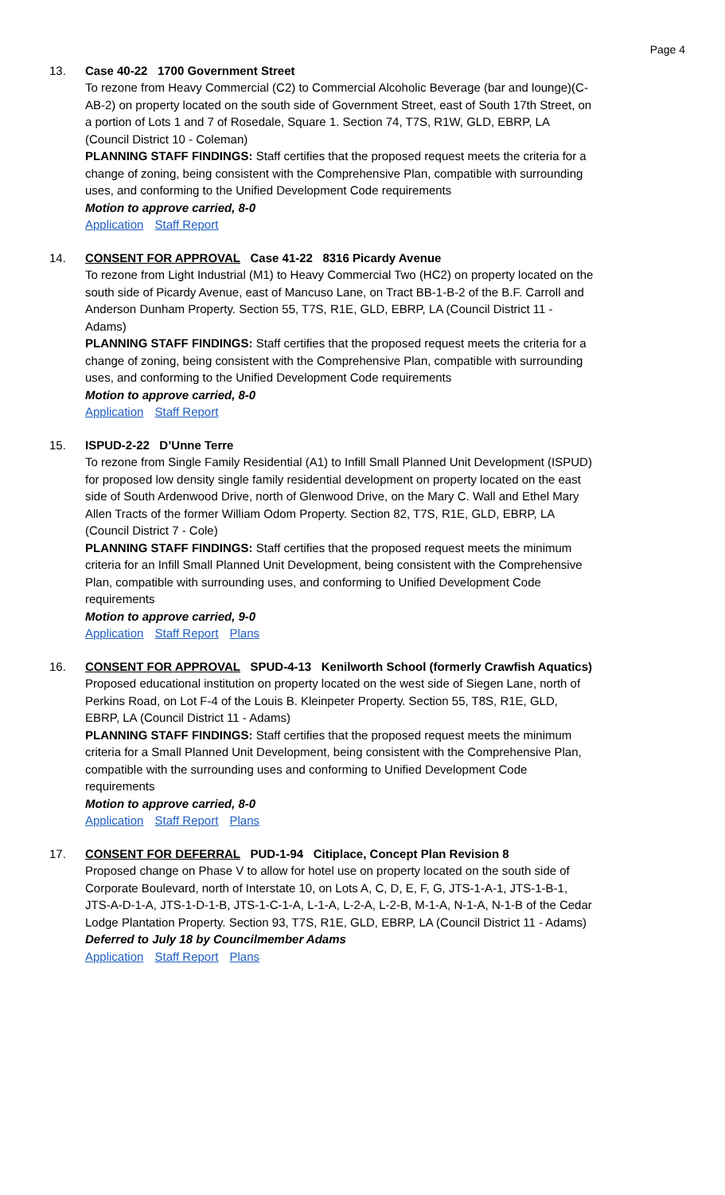Page 4
13. Case 40-22 1700 Government Street
To rezone from Heavy Commercial (C2) to Commercial Alcoholic Beverage (bar and lounge)(C-AB-2) on property located on the south side of Government Street, east of South 17th Street, on a portion of Lots 1 and 7 of Rosedale, Square 1. Section 74, T7S, R1W, GLD, EBRP, LA (Council District 10 - Coleman)
PLANNING STAFF FINDINGS: Staff certifies that the proposed request meets the criteria for a change of zoning, being consistent with the Comprehensive Plan, compatible with surrounding uses, and conforming to the Unified Development Code requirements
Motion to approve carried, 8-0
Application Staff Report
14. CONSENT FOR APPROVAL Case 41-22 8316 Picardy Avenue
To rezone from Light Industrial (M1) to Heavy Commercial Two (HC2) on property located on the south side of Picardy Avenue, east of Mancuso Lane, on Tract BB-1-B-2 of the B.F. Carroll and Anderson Dunham Property. Section 55, T7S, R1E, GLD, EBRP, LA (Council District 11 - Adams)
PLANNING STAFF FINDINGS: Staff certifies that the proposed request meets the criteria for a change of zoning, being consistent with the Comprehensive Plan, compatible with surrounding uses, and conforming to the Unified Development Code requirements
Motion to approve carried, 8-0
Application Staff Report
15. ISPUD-2-22 D’Unne Terre
To rezone from Single Family Residential (A1) to Infill Small Planned Unit Development (ISPUD) for proposed low density single family residential development on property located on the east side of South Ardenwood Drive, north of Glenwood Drive, on the Mary C. Wall and Ethel Mary Allen Tracts of the former William Odom Property. Section 82, T7S, R1E, GLD, EBRP, LA (Council District 7 - Cole)
PLANNING STAFF FINDINGS: Staff certifies that the proposed request meets the minimum criteria for an Infill Small Planned Unit Development, being consistent with the Comprehensive Plan, compatible with surrounding uses, and conforming to Unified Development Code requirements
Motion to approve carried, 9-0
Application Staff Report Plans
16. CONSENT FOR APPROVAL SPUD-4-13 Kenilworth School (formerly Crawfish Aquatics)
Proposed educational institution on property located on the west side of Siegen Lane, north of Perkins Road, on Lot F-4 of the Louis B. Kleinpeter Property. Section 55, T8S, R1E, GLD, EBRP, LA (Council District 11 - Adams)
PLANNING STAFF FINDINGS: Staff certifies that the proposed request meets the minimum criteria for a Small Planned Unit Development, being consistent with the Comprehensive Plan, compatible with the surrounding uses and conforming to Unified Development Code requirements
Motion to approve carried, 8-0
Application Staff Report Plans
17. CONSENT FOR DEFERRAL PUD-1-94 Citiplace, Concept Plan Revision 8
Proposed change on Phase V to allow for hotel use on property located on the south side of Corporate Boulevard, north of Interstate 10, on Lots A, C, D, E, F, G, JTS-1-A-1, JTS-1-B-1, JTS-A-D-1-A, JTS-1-D-1-B, JTS-1-C-1-A, L-1-A, L-2-A, L-2-B, M-1-A, N-1-A, N-1-B of the Cedar Lodge Plantation Property. Section 93, T7S, R1E, GLD, EBRP, LA (Council District 11 - Adams)
Deferred to July 18 by Councilmember Adams
Application Staff Report Plans